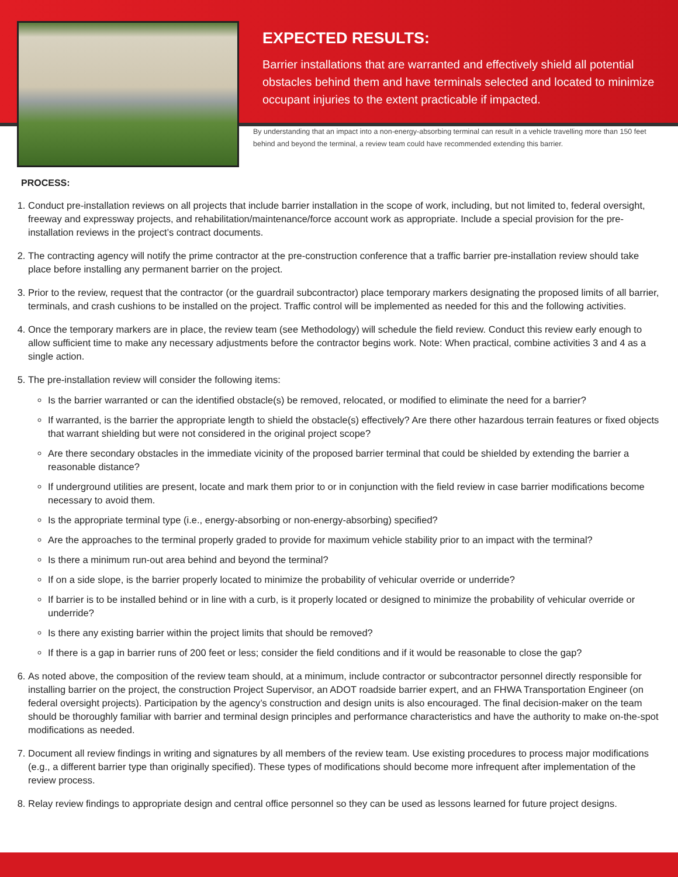EXPECTED RESULTS:
Barrier installations that are warranted and effectively shield all potential obstacles behind them and have terminals selected and located to minimize occupant injuries to the extent practicable if impacted.
By understanding that an impact into a non-energy-absorbing terminal can result in a vehicle travelling more than 150 feet behind and beyond the terminal, a review team could have recommended extending this barrier.
PROCESS:
1. Conduct pre-installation reviews on all projects that include barrier installation in the scope of work, including, but not limited to, federal oversight, freeway and expressway projects, and rehabilitation/maintenance/force account work as appropriate. Include a special provision for the pre-installation reviews in the project’s contract documents.
2. The contracting agency will notify the prime contractor at the pre-construction conference that a traffic barrier pre-installation review should take place before installing any permanent barrier on the project.
3. Prior to the review, request that the contractor (or the guardrail subcontractor) place temporary markers designating the proposed limits of all barrier, terminals, and crash cushions to be installed on the project. Traffic control will be implemented as needed for this and the following activities.
4. Once the temporary markers are in place, the review team (see Methodology) will schedule the field review. Conduct this review early enough to allow sufficient time to make any necessary adjustments before the contractor begins work. Note: When practical, combine activities 3 and 4 as a single action.
5. The pre-installation review will consider the following items:
Is the barrier warranted or can the identified obstacle(s) be removed, relocated, or modified to eliminate the need for a barrier?
If warranted, is the barrier the appropriate length to shield the obstacle(s) effectively? Are there other hazardous terrain features or fixed objects that warrant shielding but were not considered in the original project scope?
Are there secondary obstacles in the immediate vicinity of the proposed barrier terminal that could be shielded by extending the barrier a reasonable distance?
If underground utilities are present, locate and mark them prior to or in conjunction with the field review in case barrier modifications become necessary to avoid them.
Is the appropriate terminal type (i.e., energy-absorbing or non-energy-absorbing) specified?
Are the approaches to the terminal properly graded to provide for maximum vehicle stability prior to an impact with the terminal?
Is there a minimum run-out area behind and beyond the terminal?
If on a side slope, is the barrier properly located to minimize the probability of vehicular override or underride?
If barrier is to be installed behind or in line with a curb, is it properly located or designed to minimize the probability of vehicular override or underride?
Is there any existing barrier within the project limits that should be removed?
If there is a gap in barrier runs of 200 feet or less; consider the field conditions and if it would be reasonable to close the gap?
6. As noted above, the composition of the review team should, at a minimum, include contractor or subcontractor personnel directly responsible for installing barrier on the project, the construction Project Supervisor, an ADOT roadside barrier expert, and an FHWA Transportation Engineer (on federal oversight projects). Participation by the agency’s construction and design units is also encouraged. The final decision-maker on the team should be thoroughly familiar with barrier and terminal design principles and performance characteristics and have the authority to make on-the-spot modifications as needed.
7. Document all review findings in writing and signatures by all members of the review team. Use existing procedures to process major modifications (e.g., a different barrier type than originally specified). These types of modifications should become more infrequent after implementation of the review process.
8. Relay review findings to appropriate design and central office personnel so they can be used as lessons learned for future project designs.